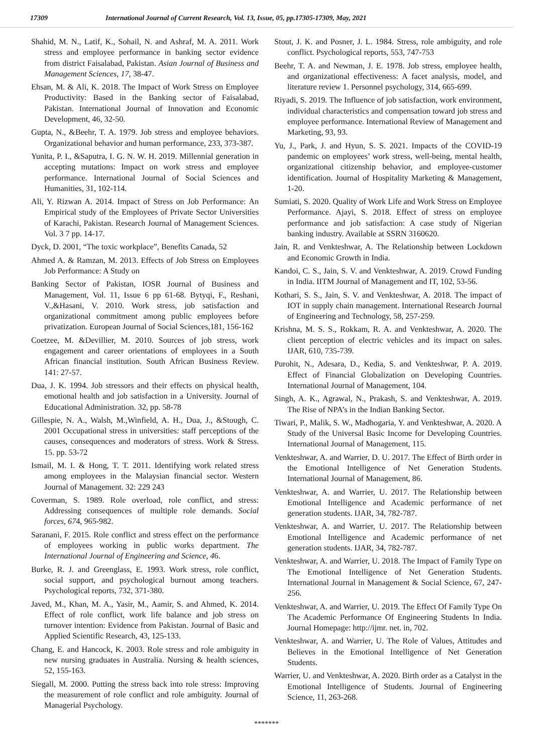17309 International Journal of Current Research, Vol. 13, Issue, 05, pp.17305-17309, May, 2021
Shahid, M. N., Latif, K., Sohail, N. and Ashraf, M. A. 2011. Work stress and employee performance in banking sector evidence from district Faisalabad, Pakistan. Asian Journal of Business and Management Sciences, 17, 38-47.
Ehsan, M. & Ali, K. 2018. The Impact of Work Stress on Employee Productivity: Based in the Banking sector of Faisalabad, Pakistan. International Journal of Innovation and Economic Development, 46, 32-50.
Gupta, N., &Beehr, T. A. 1979. Job stress and employee behaviors. Organizational behavior and human performance, 233, 373-387.
Yunita, P. I., &Saputra, I. G. N. W. H. 2019. Millennial generation in accepting mutations: Impact on work stress and employee performance. International Journal of Social Sciences and Humanities, 31, 102-114.
Ali, Y. Rizwan A. 2014. Impact of Stress on Job Performance: An Empirical study of the Employees of Private Sector Universities of Karachi, Pakistan. Research Journal of Management Sciences. Vol. 3 7 pp. 14-17.
Dyck, D. 2001, “The toxic workplace”, Benefits Canada, 52
Ahmed A. & Ramzan, M. 2013. Effects of Job Stress on Employees Job Performance: A Study on
Banking Sector of Pakistan, IOSR Journal of Business and Management, Vol. 11, Issue 6 pp 61-68. Bytyqi, F., Reshani, V.,&Hasani, V. 2010. Work stress, job satisfaction and organizational commitment among public employees before privatization. European Journal of Social Sciences,181, 156-162
Coetzee, M. &Devillier, M. 2010. Sources of job stress, work engagement and career orientations of employees in a South African financial institution. South African Business Review. 141: 27-57.
Dua, J. K. 1994. Job stressors and their effects on physical health, emotional health and job satisfaction in a University. Journal of Educational Administration. 32, pp. 58-78
Gillespie, N. A., Walsh, M.,Winfield, A. H., Dua, J., &Stough, C. 2001 Occupational stress in universities: staff perceptions of the causes, consequences and moderators of stress. Work & Stress. 15. pp. 53-72
Ismail, M. I. & Hong, T. T. 2011. Identifying work related stress among employees in the Malaysian financial sector. Western Journal of Management. 32: 229 243
Coverman, S. 1989. Role overload, role conflict, and stress: Addressing consequences of multiple role demands. Social forces, 674, 965-982.
Saranani, F. 2015. Role conflict and stress effect on the performance of employees working in public works department. The International Journal of Engineering and Science, 46.
Burke, R. J. and Greenglass, E. 1993. Work stress, role conflict, social support, and psychological burnout among teachers. Psychological reports, 732, 371-380.
Javed, M., Khan, M. A., Yasir, M., Aamir, S. and Ahmed, K. 2014. Effect of role conflict, work life balance and job stress on turnover intention: Evidence from Pakistan. Journal of Basic and Applied Scientific Research, 43, 125-133.
Chang, E. and Hancock, K. 2003. Role stress and role ambiguity in new nursing graduates in Australia. Nursing & health sciences, 52, 155-163.
Siegall, M. 2000. Putting the stress back into role stress: Improving the measurement of role conflict and role ambiguity. Journal of Managerial Psychology.
Stout, J. K. and Posner, J. L. 1984. Stress, role ambiguity, and role conflict. Psychological reports, 553, 747-753
Beehr, T. A. and Newman, J. E. 1978. Job stress, employee health, and organizational effectiveness: A facet analysis, model, and literature review 1. Personnel psychology, 314, 665-699.
Riyadi, S. 2019. The Influence of job satisfaction, work environment, individual characteristics and compensation toward job stress and employee performance. International Review of Management and Marketing, 93, 93.
Yu, J., Park, J. and Hyun, S. S. 2021. Impacts of the COVID-19 pandemic on employees’ work stress, well-being, mental health, organizational citizenship behavior, and employee-customer identification. Journal of Hospitality Marketing & Management, 1-20.
Sumiati, S. 2020. Quality of Work Life and Work Stress on Employee Performance. Ajayi, S. 2018. Effect of stress on employee performance and job satisfaction: A case study of Nigerian banking industry. Available at SSRN 3160620.
Jain, R. and Venkteshwar, A. The Relationship between Lockdown and Economic Growth in India.
Kandoi, C. S., Jain, S. V. and Venkteshwar, A. 2019. Crowd Funding in India. IITM Journal of Management and IT, 102, 53-56.
Kothari, S. S., Jain, S. V. and Venkteshwar, A. 2018. The impact of IOT in supply chain management. International Research Journal of Engineering and Technology, 58, 257-259.
Krishna, M. S. S., Rokkam, R. A. and Venkteshwar, A. 2020. The client perception of electric vehicles and its impact on sales. IJAR, 610, 735-739.
Purohit, N., Adesara, D., Kedia, S. and Venkteshwar, P. A. 2019. Effect of Financial Globalization on Developing Countries. International Journal of Management, 104.
Singh, A. K., Agrawal, N., Prakash, S. and Venkteshwar, A. 2019. The Rise of NPA’s in the Indian Banking Sector.
Tiwari, P., Malik, S. W., Madhogaria, Y. and Venkteshwar, A. 2020. A Study of the Universal Basic Income for Developing Countries. International Journal of Management, 115.
Venkteshwar, A. and Warrier, D. U. 2017. The Effect of Birth order in the Emotional Intelligence of Net Generation Students. International Journal of Management, 86.
Venkteshwar, A. and Warrier, U. 2017. The Relationship between Emotional Intelligence and Academic performance of net generation students. IJAR, 34, 782-787.
Venkteshwar, A. and Warrier, U. 2017. The Relationship between Emotional Intelligence and Academic performance of net generation students. IJAR, 34, 782-787.
Venkteshwar, A. and Warrier, U. 2018. The Impact of Family Type on The Emotional Intelligence of Net Generation Students. International Journal in Management & Social Science, 67, 247-256.
Venkteshwar, A. and Warrier, U. 2019. The Effect Of Family Type On The Academic Performance Of Engineering Students In India. Journal Homepage: http://ijmr. net. in, 702.
Venkteshwar, A. and Warrier, U. The Role of Values, Attitudes and Believes in the Emotional Intelligence of Net Generation Students.
Warrier, U. and Venkteshwar, A. 2020. Birth order as a Catalyst in the Emotional Intelligence of Students. Journal of Engineering Science, 11, 263-268.
*******